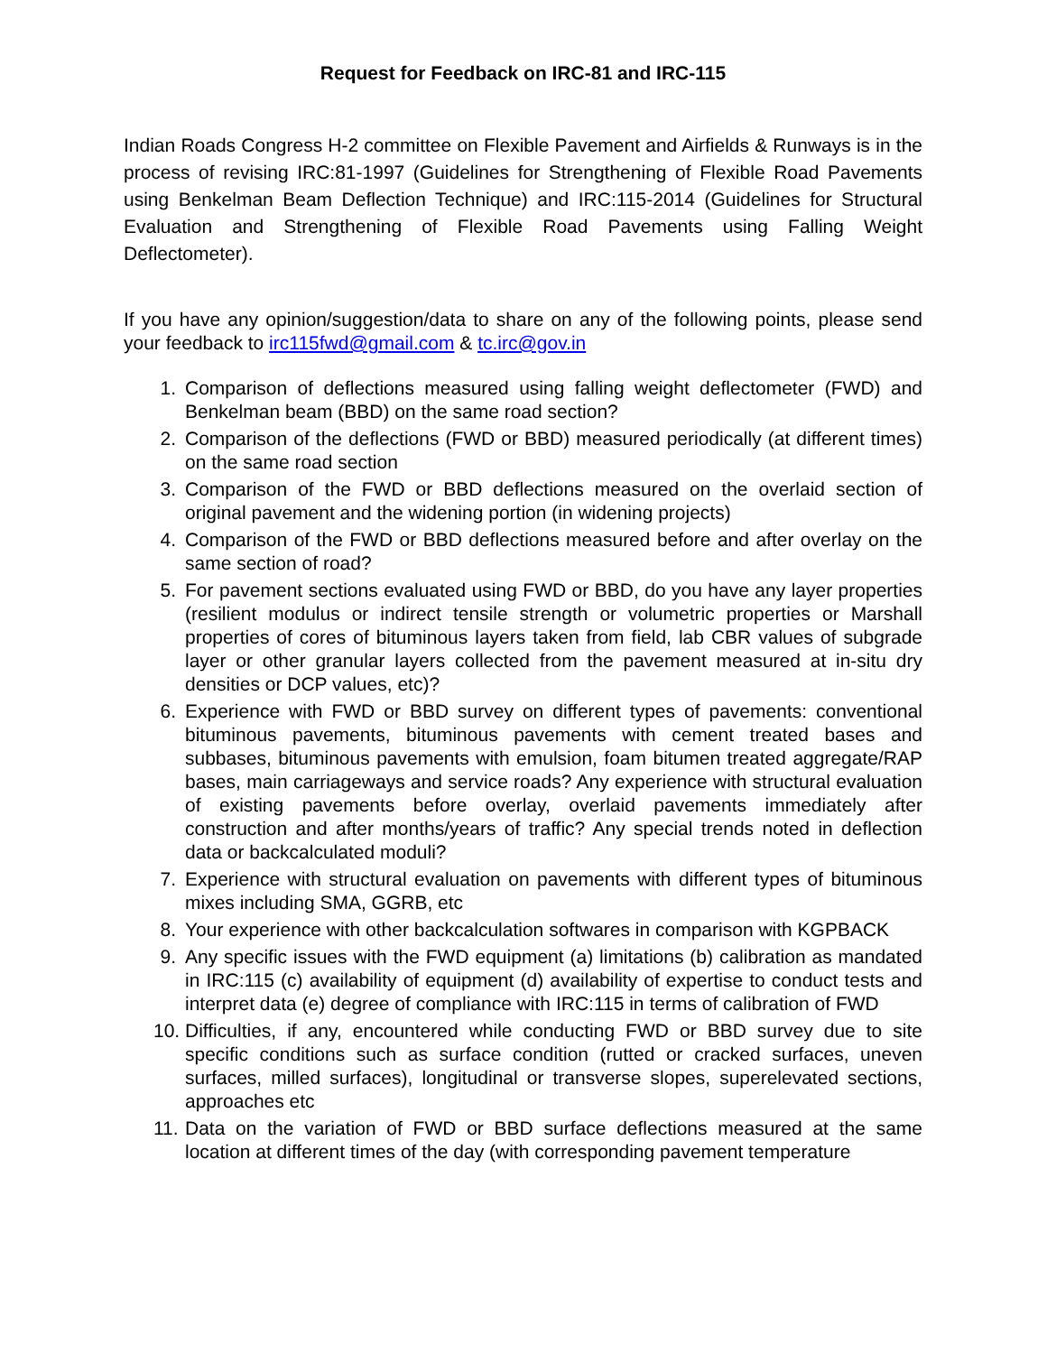Request for Feedback on IRC-81 and IRC-115
Indian Roads Congress H-2 committee on Flexible Pavement and Airfields & Runways is in the process of revising IRC:81-1997 (Guidelines for Strengthening of Flexible Road Pavements using Benkelman Beam Deflection Technique) and IRC:115-2014 (Guidelines for Structural Evaluation and Strengthening of Flexible Road Pavements using Falling Weight Deflectometer).
If you have any opinion/suggestion/data to share on any of the following points, please send your feedback to irc115fwd@gmail.com & tc.irc@gov.in
1. Comparison of deflections measured using falling weight deflectometer (FWD) and Benkelman beam (BBD) on the same road section?
2. Comparison of the deflections (FWD or BBD) measured periodically (at different times) on the same road section
3. Comparison of the FWD or BBD deflections measured on the overlaid section of original pavement and the widening portion (in widening projects)
4. Comparison of the FWD or BBD deflections measured before and after overlay on the same section of road?
5. For pavement sections evaluated using FWD or BBD, do you have any layer properties (resilient modulus or indirect tensile strength or volumetric properties or Marshall properties of cores of bituminous layers taken from field, lab CBR values of subgrade layer or other granular layers collected from the pavement measured at in-situ dry densities or DCP values, etc)?
6. Experience with FWD or BBD survey on different types of pavements: conventional bituminous pavements, bituminous pavements with cement treated bases and subbases, bituminous pavements with emulsion, foam bitumen treated aggregate/RAP bases, main carriageways and service roads? Any experience with structural evaluation of existing pavements before overlay, overlaid pavements immediately after construction and after months/years of traffic? Any special trends noted in deflection data or backcalculated moduli?
7. Experience with structural evaluation on pavements with different types of bituminous mixes including SMA, GGRB, etc
8. Your experience with other backcalculation softwares in comparison with KGPBACK
9. Any specific issues with the FWD equipment (a) limitations (b) calibration as mandated in IRC:115 (c) availability of equipment (d) availability of expertise to conduct tests and interpret data (e) degree of compliance with IRC:115 in terms of calibration of FWD
10. Difficulties, if any, encountered while conducting FWD or BBD survey due to site specific conditions such as surface condition (rutted or cracked surfaces, uneven surfaces, milled surfaces), longitudinal or transverse slopes, superelevated sections, approaches etc
11. Data on the variation of FWD or BBD surface deflections measured at the same location at different times of the day (with corresponding pavement temperature